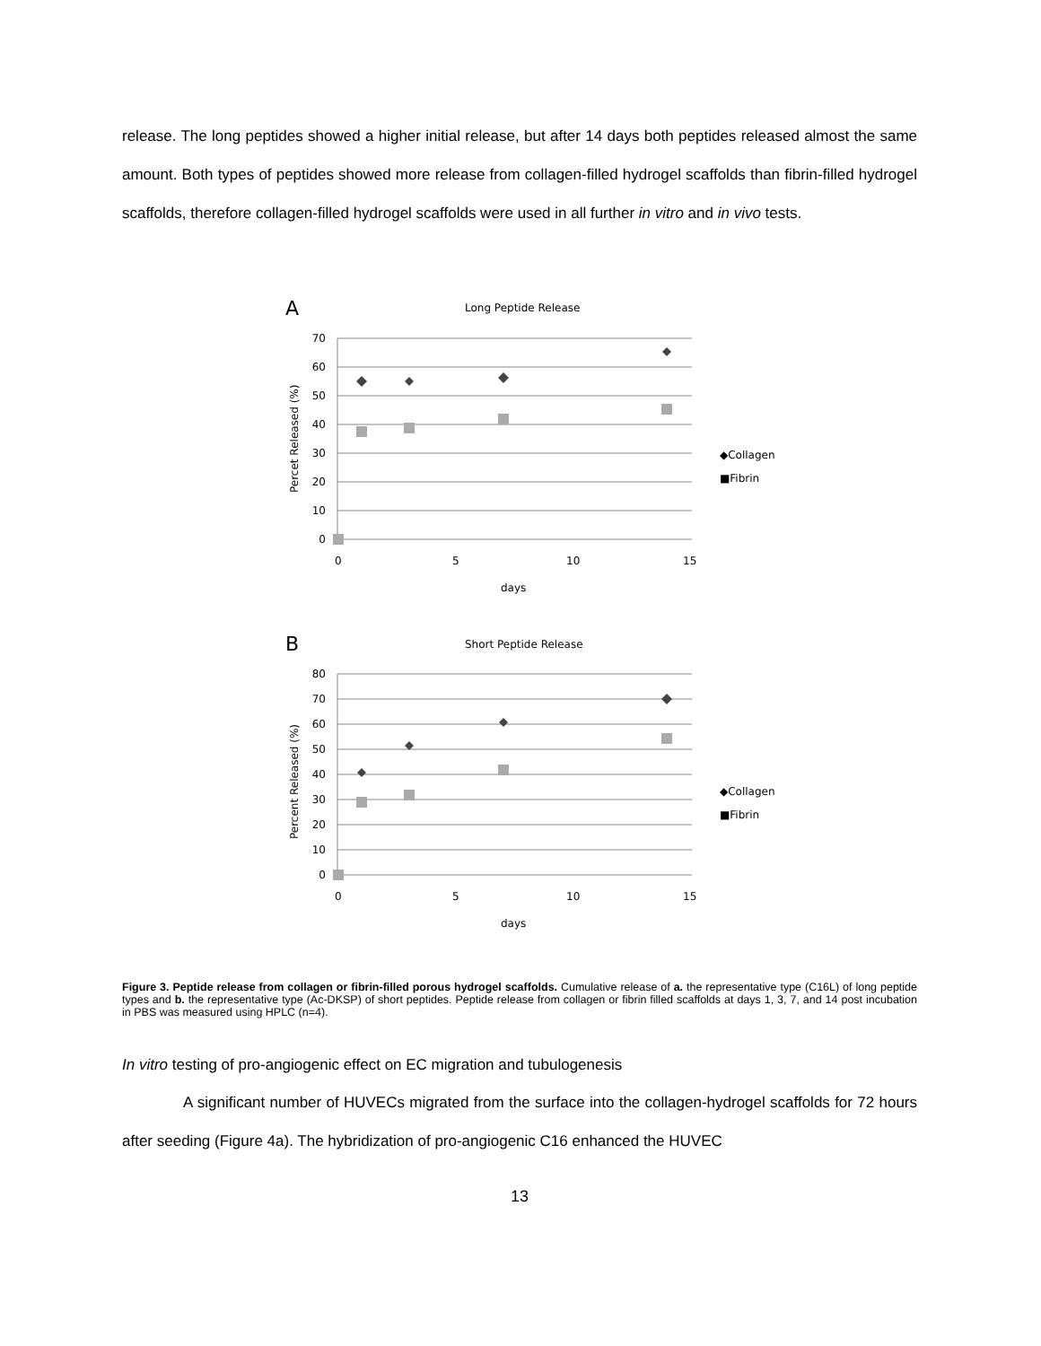release. The long peptides showed a higher initial release, but after 14 days both peptides released almost the same amount. Both types of peptides showed more release from collagen-filled hydrogel scaffolds than fibrin-filled hydrogel scaffolds, therefore collagen-filled hydrogel scaffolds were used in all further in vitro and in vivo tests.
A
Long Peptide Release
70
60
50
40
30
20
10
0
0
5
10
15
days
Percet Released (%)
◆Collagen
■Fibrin
B
Short Peptide Release
80
70
60
50
40
30
20
10
0
0
5
10
15
days
Percent Released (%)
◆Collagen
■Fibrin
Figure 3. Peptide release from collagen or fibrin-filled porous hydrogel scaffolds. Cumulative release of a. the representative type (C16L) of long peptide types and b. the representative type (Ac-DKSP) of short peptides. Peptide release from collagen or fibrin filled scaffolds at days 1, 3, 7, and 14 post incubation in PBS was measured using HPLC (n=4).
In vitro testing of pro-angiogenic effect on EC migration and tubulogenesis
A significant number of HUVECs migrated from the surface into the collagen-hydrogel scaffolds for 72 hours after seeding (Figure 4a). The hybridization of pro-angiogenic C16 enhanced the HUVEC
13